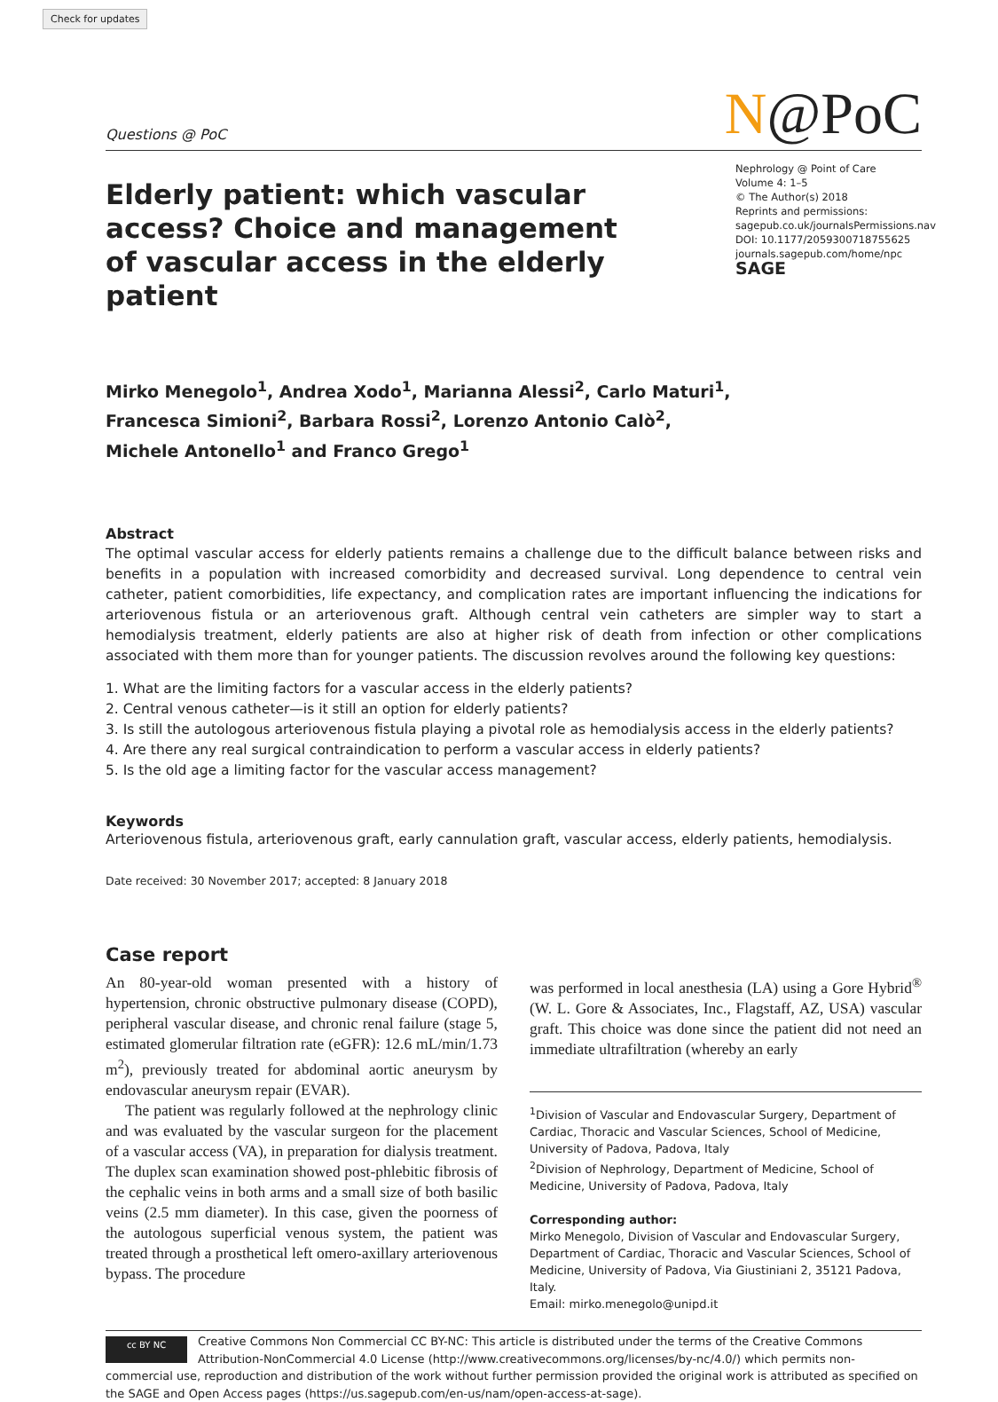Check for updates
Questions @ PoC
N@PoC
Elderly patient: which vascular access? Choice and management of vascular access in the elderly patient
Nephrology @ Point of Care
Volume 4: 1–5
© The Author(s) 2018
Reprints and permissions:
sagepub.co.uk/journalsPermissions.nav
DOI: 10.1177/2059300718755625
journals.sagepub.com/home/npc
SAGE
Mirko Menegolo<sup>1</sup>, Andrea Xodo<sup>1</sup>, Marianna Alessi<sup>2</sup>, Carlo Maturi<sup>1</sup>,
Francesca Simioni<sup>2</sup>, Barbara Rossi<sup>2</sup>, Lorenzo Antonio Calò<sup>2</sup>,
Michele Antonello<sup>1</sup> and Franco Grego<sup>1</sup>
Abstract
The optimal vascular access for elderly patients remains a challenge due to the difficult balance between risks and benefits in a population with increased comorbidity and decreased survival. Long dependence to central vein catheter, patient comorbidities, life expectancy, and complication rates are important influencing the indications for arteriovenous fistula or an arteriovenous graft. Although central vein catheters are simpler way to start a hemodialysis treatment, elderly patients are also at higher risk of death from infection or other complications associated with them more than for younger patients. The discussion revolves around the following key questions:
1. What are the limiting factors for a vascular access in the elderly patients?
2. Central venous catheter—is it still an option for elderly patients?
3. Is still the autologous arteriovenous fistula playing a pivotal role as hemodialysis access in the elderly patients?
4. Are there any real surgical contraindication to perform a vascular access in elderly patients?
5. Is the old age a limiting factor for the vascular access management?
Keywords
Arteriovenous fistula, arteriovenous graft, early cannulation graft, vascular access, elderly patients, hemodialysis.
Date received: 30 November 2017; accepted: 8 January 2018
Case report
An 80-year-old woman presented with a history of hypertension, chronic obstructive pulmonary disease (COPD), peripheral vascular disease, and chronic renal failure (stage 5, estimated glomerular filtration rate (eGFR): 12.6 mL/min/1.73 m<sup>2</sup>), previously treated for abdominal aortic aneurysm by endovascular aneurysm repair (EVAR).
The patient was regularly followed at the nephrology clinic and was evaluated by the vascular surgeon for the placement of a vascular access (VA), in preparation for dialysis treatment. The duplex scan examination showed post-phlebitic fibrosis of the cephalic veins in both arms and a small size of both basilic veins (2.5 mm diameter). In this case, given the poorness of the autologous superficial venous system, the patient was treated through a prosthetical left omero-axillary arteriovenous bypass. The procedure
was performed in local anesthesia (LA) using a Gore Hybrid<sup>®</sup> (W. L. Gore & Associates, Inc., Flagstaff, AZ, USA) vascular graft. This choice was done since the patient did not need an immediate ultrafiltration (whereby an early
<sup>1</sup> Division of Vascular and Endovascular Surgery, Department of Cardiac, Thoracic and Vascular Sciences, School of Medicine, University of Padova, Padova, Italy
<sup>2</sup> Division of Nephrology, Department of Medicine, School of Medicine, University of Padova, Padova, Italy
Corresponding author:
Mirko Menegolo, Division of Vascular and Endovascular Surgery, Department of Cardiac, Thoracic and Vascular Sciences, School of Medicine, University of Padova, Via Giustiniani 2, 35121 Padova, Italy.
Email: mirko.menegolo@unipd.it
cc BY NC
Creative Commons Non Commercial CC BY-NC: This article is distributed under the terms of the Creative Commons Attribution-NonCommercial 4.0 License (http://www.creativecommons.org/licenses/by-nc/4.0/) which permits non-commercial use, reproduction and distribution of the work without further permission provided the original work is attributed as specified on the SAGE and Open Access pages (https://us.sagepub.com/en-us/nam/open-access-at-sage).